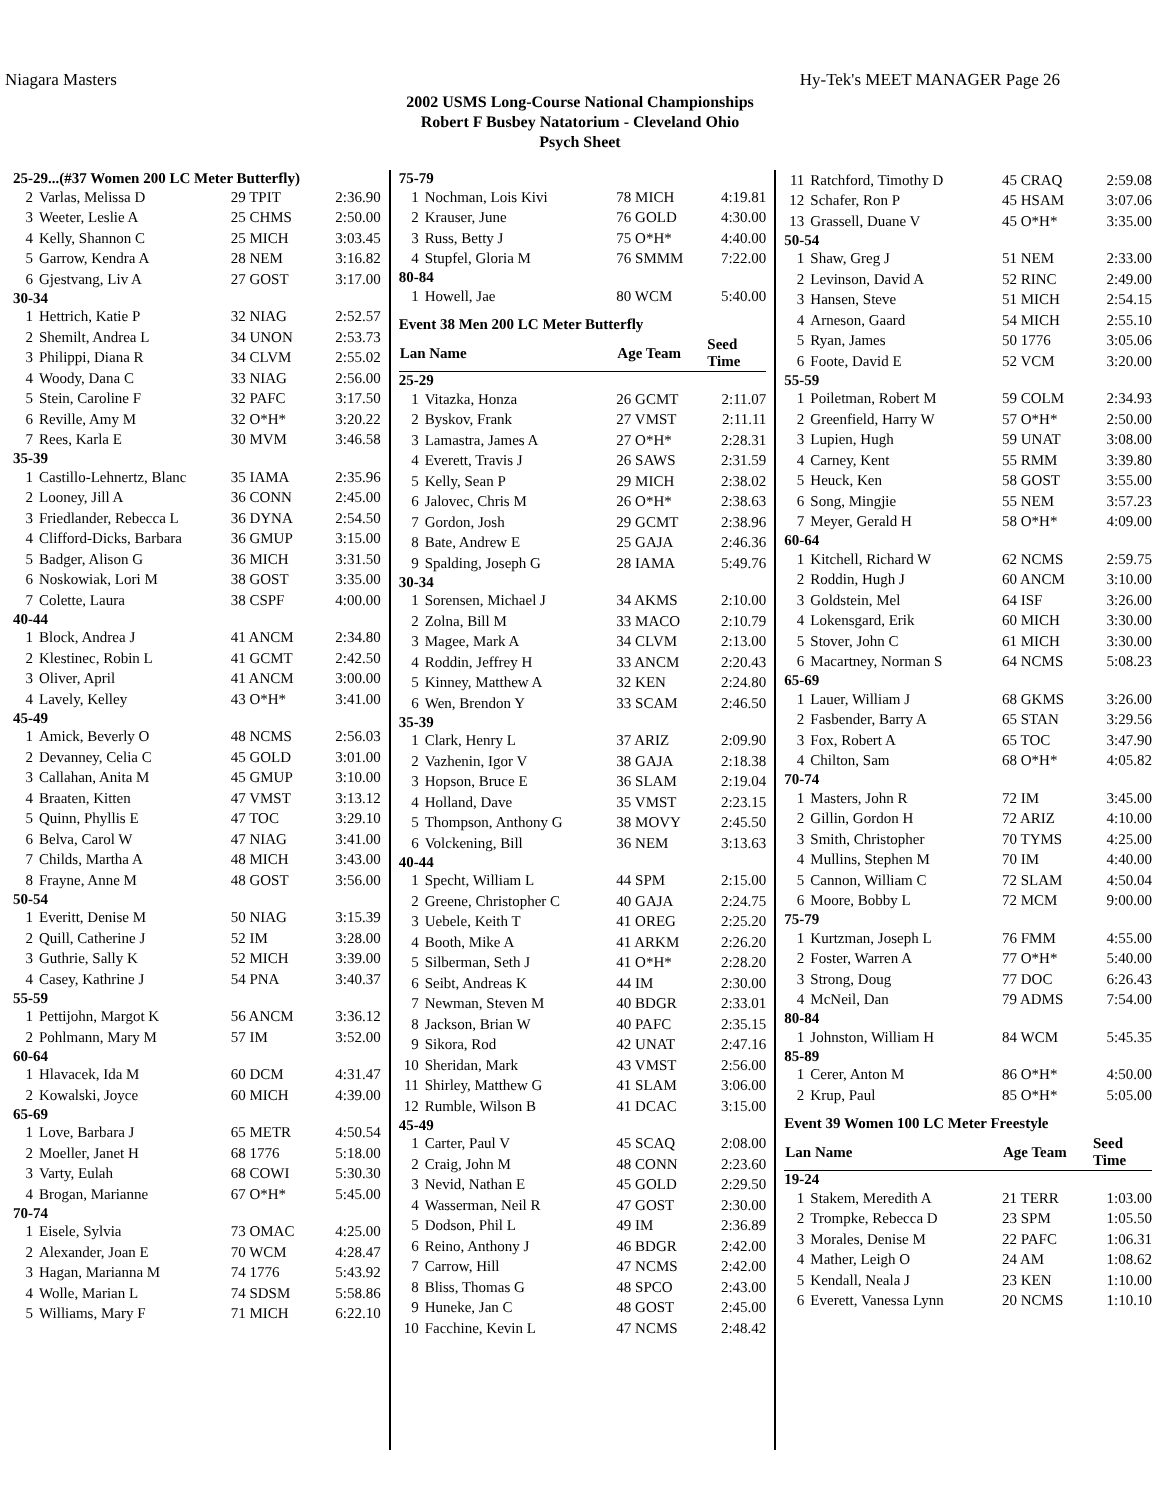Niagara Masters Hy-Tek's MEET MANAGER Page 26
2002 USMS Long-Course National Championships
Robert F Busbey Natatorium - Cleveland Ohio
Psych Sheet
| 25-29...(#37 Women 200 LC Meter Butterfly) | | | |
| 2 | Varlas, Melissa D | 29 TPIT | 2:36.90 |
| 3 | Weeter, Leslie A | 25 CHMS | 2:50.00 |
| 4 | Kelly, Shannon C | 25 MICH | 3:03.45 |
| 5 | Garrow, Kendra A | 28 NEM | 3:16.82 |
| 6 | Gjestvang, Liv A | 27 GOST | 3:17.00 |
| 30-34 | | | |
| 1 | Hettrich, Katie P | 32 NIAG | 2:52.57 |
| 2 | Shemilt, Andrea L | 34 UNON | 2:53.73 |
| 3 | Philippi, Diana R | 34 CLVM | 2:55.02 |
| 4 | Woody, Dana C | 33 NIAG | 2:56.00 |
| 5 | Stein, Caroline F | 32 PAFC | 3:17.50 |
| 6 | Reville, Amy M | 32 O*H* | 3:20.22 |
| 7 | Rees, Karla E | 30 MVM | 3:46.58 |
| 35-39 | | | |
| 1 | Castillo-Lehnertz, Blanc | 35 IAMA | 2:35.96 |
| 2 | Looney, Jill A | 36 CONN | 2:45.00 |
| 3 | Friedlander, Rebecca L | 36 DYNA | 2:54.50 |
| 4 | Clifford-Dicks, Barbara | 36 GMUP | 3:15.00 |
| 5 | Badger, Alison G | 36 MICH | 3:31.50 |
| 6 | Noskowiak, Lori M | 38 GOST | 3:35.00 |
| 7 | Colette, Laura | 38 CSPF | 4:00.00 |
| 40-44 | | | |
| 1 | Block, Andrea J | 41 ANCM | 2:34.80 |
| 2 | Klestinec, Robin L | 41 GCMT | 2:42.50 |
| 3 | Oliver, April | 41 ANCM | 3:00.00 |
| 4 | Lavely, Kelley | 43 O*H* | 3:41.00 |
| 45-49 | | | |
| 1 | Amick, Beverly O | 48 NCMS | 2:56.03 |
| 2 | Devanney, Celia C | 45 GOLD | 3:01.00 |
| 3 | Callahan, Anita M | 45 GMUP | 3:10.00 |
| 4 | Braaten, Kitten | 47 VMST | 3:13.12 |
| 5 | Quinn, Phyllis E | 47 TOC | 3:29.10 |
| 6 | Belva, Carol W | 47 NIAG | 3:41.00 |
| 7 | Childs, Martha A | 48 MICH | 3:43.00 |
| 8 | Frayne, Anne M | 48 GOST | 3:56.00 |
| 50-54 | | | |
| 1 | Everitt, Denise M | 50 NIAG | 3:15.39 |
| 2 | Quill, Catherine J | 52 IM | 3:28.00 |
| 3 | Guthrie, Sally K | 52 MICH | 3:39.00 |
| 4 | Casey, Kathrine J | 54 PNA | 3:40.37 |
| 55-59 | | | |
| 1 | Pettijohn, Margot K | 56 ANCM | 3:36.12 |
| 2 | Pohlmann, Mary M | 57 IM | 3:52.00 |
| 60-64 | | | |
| 1 | Hlavacek, Ida M | 60 DCM | 4:31.47 |
| 2 | Kowalski, Joyce | 60 MICH | 4:39.00 |
| 65-69 | | | |
| 1 | Love, Barbara J | 65 METR | 4:50.54 |
| 2 | Moeller, Janet H | 68 1776 | 5:18.00 |
| 3 | Varty, Eulah | 68 COWI | 5:30.30 |
| 4 | Brogan, Marianne | 67 O*H* | 5:45.00 |
| 70-74 | | | |
| 1 | Eisele, Sylvia | 73 OMAC | 4:25.00 |
| 2 | Alexander, Joan E | 70 WCM | 4:28.47 |
| 3 | Hagan, Marianna M | 74 1776 | 5:43.92 |
| 4 | Wolle, Marian L | 74 SDSM | 5:58.86 |
| 5 | Williams, Mary F | 71 MICH | 6:22.10 |
| 75-79 | | | |
| 1 | Nochman, Lois Kivi | 78 MICH | 4:19.81 |
| 2 | Krauser, June | 76 GOLD | 4:30.00 |
| 3 | Russ, Betty J | 75 O*H* | 4:40.00 |
| 4 | Stupfel, Gloria M | 76 SMMM | 7:22.00 |
| 80-84 | | | |
| 1 | Howell, Jae | 80 WCM | 5:40.00 |
| Event 38 Men 200 LC Meter Butterfly | | | |
| Lan Name | | Age Team | Seed Time |
| 25-29 | | | |
| 1 | Vitazka, Honza | 26 GCMT | 2:11.07 |
| 2 | Byskov, Frank | 27 VMST | 2:11.11 |
| 3 | Lamastra, James A | 27 O*H* | 2:28.31 |
| 4 | Everett, Travis J | 26 SAWS | 2:31.59 |
| 5 | Kelly, Sean P | 29 MICH | 2:38.02 |
| 6 | Jalovec, Chris M | 26 O*H* | 2:38.63 |
| 7 | Gordon, Josh | 29 GCMT | 2:38.96 |
| 8 | Bate, Andrew E | 25 GAJA | 2:46.36 |
| 9 | Spalding, Joseph G | 28 IAMA | 5:49.76 |
| 30-34 | | | |
| 1 | Sorensen, Michael J | 34 AKMS | 2:10.00 |
| 2 | Zolna, Bill M | 33 MACO | 2:10.79 |
| 3 | Magee, Mark A | 34 CLVM | 2:13.00 |
| 4 | Roddin, Jeffrey H | 33 ANCM | 2:20.43 |
| 5 | Kinney, Matthew A | 32 KEN | 2:24.80 |
| 6 | Wen, Brendon Y | 33 SCAM | 2:46.50 |
| 35-39 | | | |
| 1 | Clark, Henry L | 37 ARIZ | 2:09.90 |
| 2 | Vazhenin, Igor V | 38 GAJA | 2:18.38 |
| 3 | Hopson, Bruce E | 36 SLAM | 2:19.04 |
| 4 | Holland, Dave | 35 VMST | 2:23.15 |
| 5 | Thompson, Anthony G | 38 MOVY | 2:45.50 |
| 6 | Volckening, Bill | 36 NEM | 3:13.63 |
| 40-44 | | | |
| 1 | Specht, William L | 44 SPM | 2:15.00 |
| 2 | Greene, Christopher C | 40 GAJA | 2:24.75 |
| 3 | Uebele, Keith T | 41 OREG | 2:25.20 |
| 4 | Booth, Mike A | 41 ARKM | 2:26.20 |
| 5 | Silberman, Seth J | 41 O*H* | 2:28.20 |
| 6 | Seibt, Andreas K | 44 IM | 2:30.00 |
| 7 | Newman, Steven M | 40 BDGR | 2:33.01 |
| 8 | Jackson, Brian W | 40 PAFC | 2:35.15 |
| 9 | Sikora, Rod | 42 UNAT | 2:47.16 |
| 10 | Sheridan, Mark | 43 VMST | 2:56.00 |
| 11 | Shirley, Matthew G | 41 SLAM | 3:06.00 |
| 12 | Rumble, Wilson B | 41 DCAC | 3:15.00 |
| 45-49 | | | |
| 1 | Carter, Paul V | 45 SCAQ | 2:08.00 |
| 2 | Craig, John M | 48 CONN | 2:23.60 |
| 3 | Nevid, Nathan E | 45 GOLD | 2:29.50 |
| 4 | Wasserman, Neil R | 47 GOST | 2:30.00 |
| 5 | Dodson, Phil L | 49 IM | 2:36.89 |
| 6 | Reino, Anthony J | 46 BDGR | 2:42.00 |
| 7 | Carrow, Hill | 47 NCMS | 2:42.00 |
| 8 | Bliss, Thomas G | 48 SPCO | 2:43.00 |
| 9 | Huneke, Jan C | 48 GOST | 2:45.00 |
| 10 | Facchine, Kevin L | 47 NCMS | 2:48.42 |
| 11 | Ratchford, Timothy D | 45 CRAQ | 2:59.08 |
| 12 | Schafer, Ron P | 45 HSAM | 3:07.06 |
| 13 | Grassell, Duane V | 45 O*H* | 3:35.00 |
| 50-54 | | | |
| 1 | Shaw, Greg J | 51 NEM | 2:33.00 |
| 2 | Levinson, David A | 52 RINC | 2:49.00 |
| 3 | Hansen, Steve | 51 MICH | 2:54.15 |
| 4 | Arneson, Gaard | 54 MICH | 2:55.10 |
| 5 | Ryan, James | 50 1776 | 3:05.06 |
| 6 | Foote, David E | 52 VCM | 3:20.00 |
| 55-59 | | | |
| 1 | Poiletman, Robert M | 59 COLM | 2:34.93 |
| 2 | Greenfield, Harry W | 57 O*H* | 2:50.00 |
| 3 | Lupien, Hugh | 59 UNAT | 3:08.00 |
| 4 | Carney, Kent | 55 RMM | 3:39.80 |
| 5 | Heuck, Ken | 58 GOST | 3:55.00 |
| 6 | Song, Mingjie | 55 NEM | 3:57.23 |
| 7 | Meyer, Gerald H | 58 O*H* | 4:09.00 |
| 60-64 | | | |
| 1 | Kitchell, Richard W | 62 NCMS | 2:59.75 |
| 2 | Roddin, Hugh J | 60 ANCM | 3:10.00 |
| 3 | Goldstein, Mel | 64 ISF | 3:26.00 |
| 4 | Lokensgard, Erik | 60 MICH | 3:30.00 |
| 5 | Stover, John C | 61 MICH | 3:30.00 |
| 6 | Macartney, Norman S | 64 NCMS | 5:08.23 |
| 65-69 | | | |
| 1 | Lauer, William J | 68 GKMS | 3:26.00 |
| 2 | Fasbender, Barry A | 65 STAN | 3:29.56 |
| 3 | Fox, Robert A | 65 TOC | 3:47.90 |
| 4 | Chilton, Sam | 68 O*H* | 4:05.82 |
| 70-74 | | | |
| 1 | Masters, John R | 72 IM | 3:45.00 |
| 2 | Gillin, Gordon H | 72 ARIZ | 4:10.00 |
| 3 | Smith, Christopher | 70 TYMS | 4:25.00 |
| 4 | Mullins, Stephen M | 70 IM | 4:40.00 |
| 5 | Cannon, William C | 72 SLAM | 4:50.04 |
| 6 | Moore, Bobby L | 72 MCM | 9:00.00 |
| 75-79 | | | |
| 1 | Kurtzman, Joseph L | 76 FMM | 4:55.00 |
| 2 | Foster, Warren A | 77 O*H* | 5:40.00 |
| 3 | Strong, Doug | 77 DOC | 6:26.43 |
| 4 | McNeil, Dan | 79 ADMS | 7:54.00 |
| 80-84 | | | |
| 1 | Johnston, William H | 84 WCM | 5:45.35 |
| 85-89 | | | |
| 1 | Cerer, Anton M | 86 O*H* | 4:50.00 |
| 2 | Krup, Paul | 85 O*H* | 5:05.00 |
| Event 39 Women 100 LC Meter Freestyle | | | |
| Lan Name | | Age Team | Seed Time |
| 19-24 | | | |
| 1 | Stakem, Meredith A | 21 TERR | 1:03.00 |
| 2 | Trompke, Rebecca D | 23 SPM | 1:05.50 |
| 3 | Morales, Denise M | 22 PAFC | 1:06.31 |
| 4 | Mather, Leigh O | 24 AM | 1:08.62 |
| 5 | Kendall, Neala J | 23 KEN | 1:10.00 |
| 6 | Everett, Vanessa Lynn | 20 NCMS | 1:10.10 |